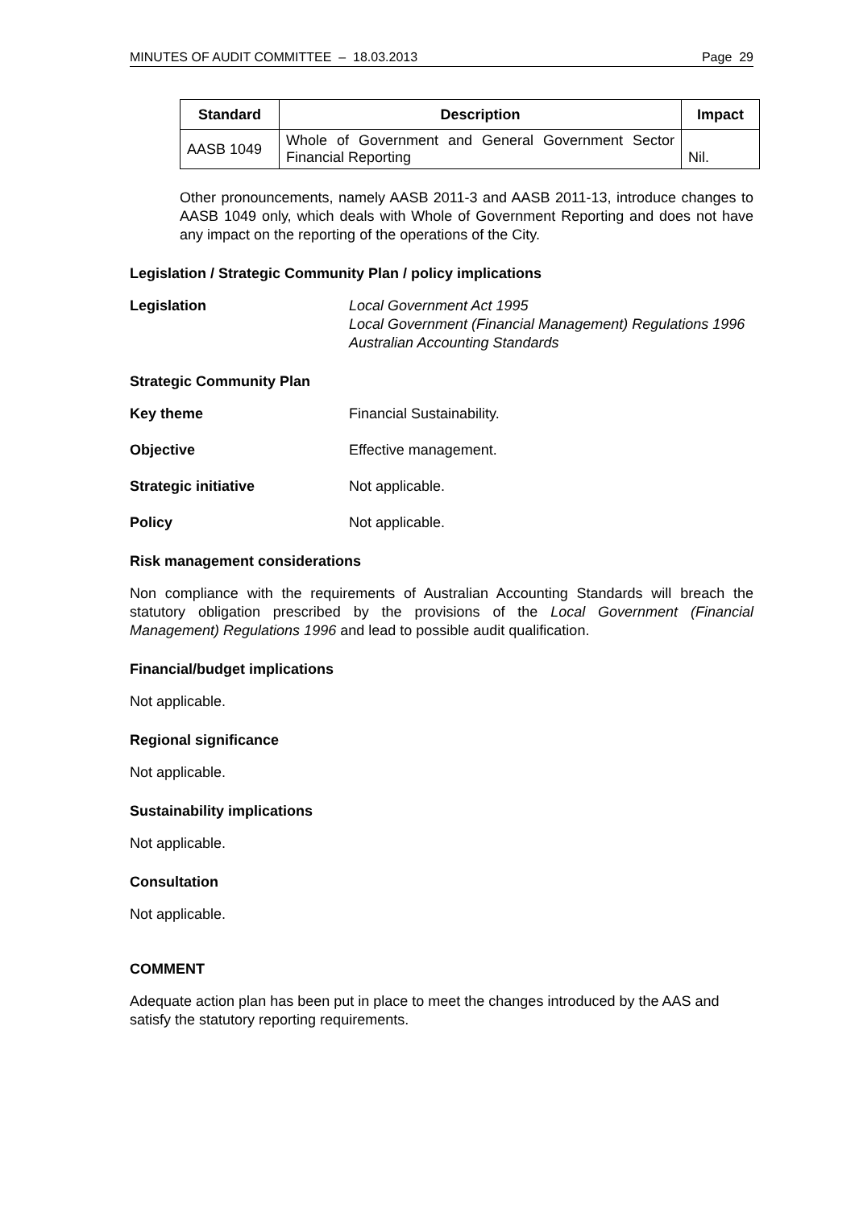MINUTES OF AUDIT COMMITTEE – 18.03.2013 Page 29
| Standard | Description | Impact |
| --- | --- | --- |
| AASB 1049 | Whole of Government and General Government Sector Financial Reporting | Nil. |
Other pronouncements, namely AASB 2011-3 and AASB 2011-13, introduce changes to AASB 1049 only, which deals with Whole of Government Reporting and does not have any impact on the reporting of the operations of the City.
Legislation / Strategic Community Plan / policy implications
Legislation Local Government Act 1995
Local Government (Financial Management) Regulations 1996
Australian Accounting Standards
Strategic Community Plan
Key theme Financial Sustainability.
Objective Effective management.
Strategic initiative Not applicable.
Policy Not applicable.
Risk management considerations
Non compliance with the requirements of Australian Accounting Standards will breach the statutory obligation prescribed by the provisions of the Local Government (Financial Management) Regulations 1996 and lead to possible audit qualification.
Financial/budget implications
Not applicable.
Regional significance
Not applicable.
Sustainability implications
Not applicable.
Consultation
Not applicable.
COMMENT
Adequate action plan has been put in place to meet the changes introduced by the AAS and satisfy the statutory reporting requirements.